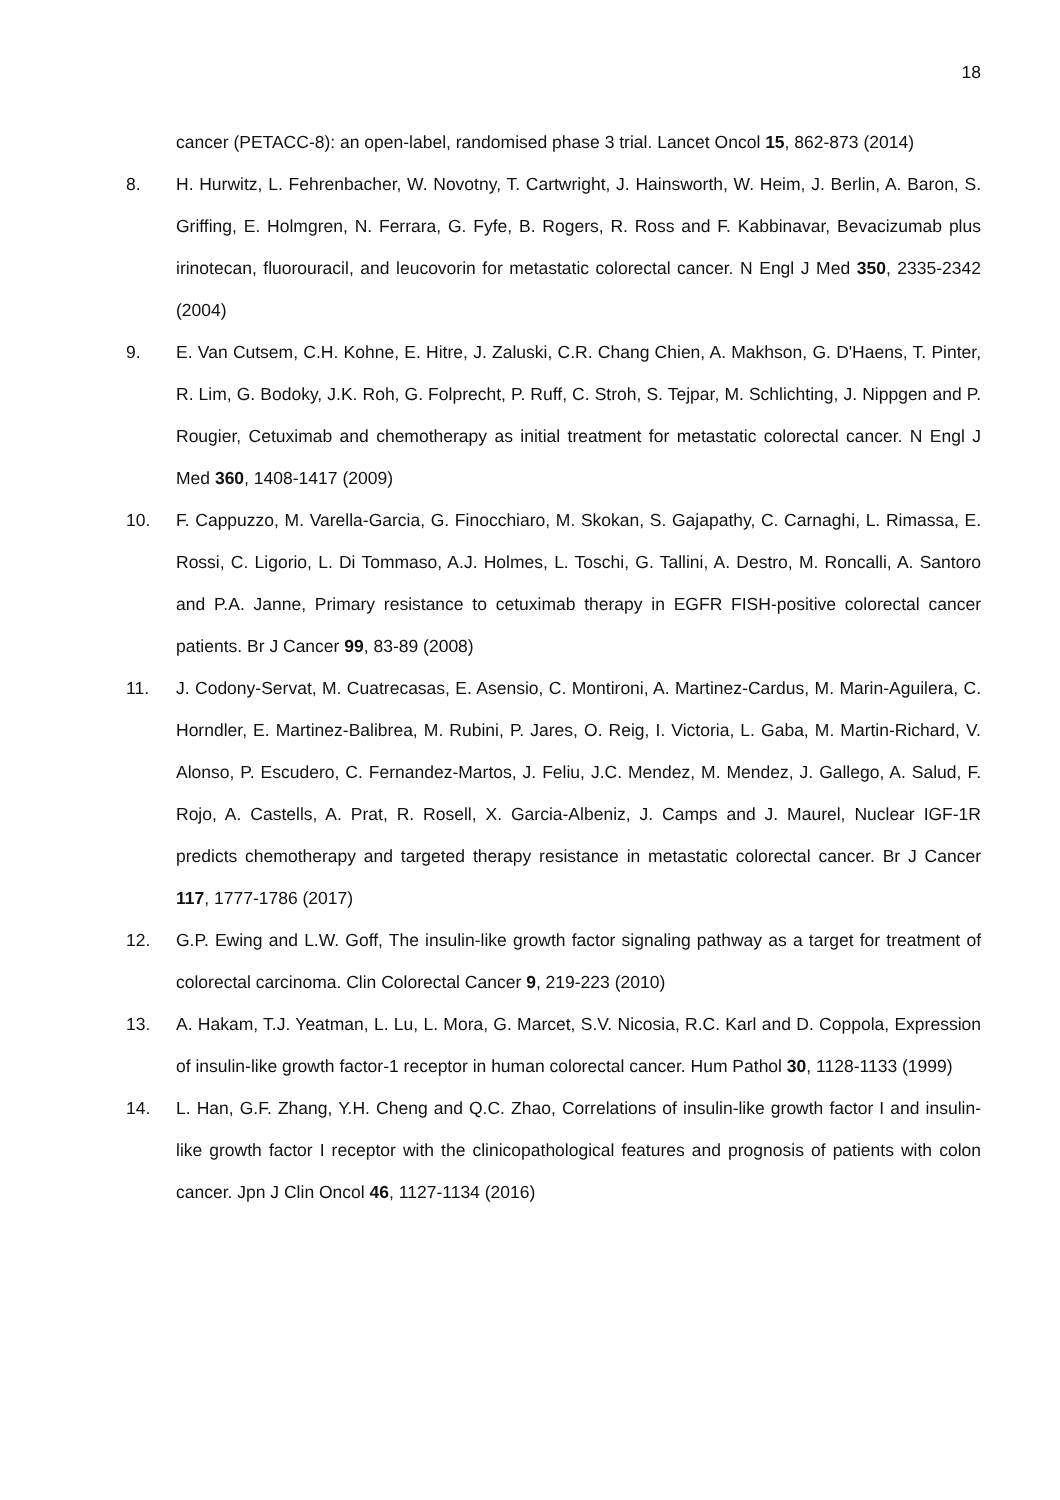18
cancer (PETACC-8): an open-label, randomised phase 3 trial. Lancet Oncol 15, 862-873 (2014)
8. H. Hurwitz, L. Fehrenbacher, W. Novotny, T. Cartwright, J. Hainsworth, W. Heim, J. Berlin, A. Baron, S. Griffing, E. Holmgren, N. Ferrara, G. Fyfe, B. Rogers, R. Ross and F. Kabbinavar, Bevacizumab plus irinotecan, fluorouracil, and leucovorin for metastatic colorectal cancer. N Engl J Med 350, 2335-2342 (2004)
9. E. Van Cutsem, C.H. Kohne, E. Hitre, J. Zaluski, C.R. Chang Chien, A. Makhson, G. D'Haens, T. Pinter, R. Lim, G. Bodoky, J.K. Roh, G. Folprecht, P. Ruff, C. Stroh, S. Tejpar, M. Schlichting, J. Nippgen and P. Rougier, Cetuximab and chemotherapy as initial treatment for metastatic colorectal cancer. N Engl J Med 360, 1408-1417 (2009)
10. F. Cappuzzo, M. Varella-Garcia, G. Finocchiaro, M. Skokan, S. Gajapathy, C. Carnaghi, L. Rimassa, E. Rossi, C. Ligorio, L. Di Tommaso, A.J. Holmes, L. Toschi, G. Tallini, A. Destro, M. Roncalli, A. Santoro and P.A. Janne, Primary resistance to cetuximab therapy in EGFR FISH-positive colorectal cancer patients. Br J Cancer 99, 83-89 (2008)
11. J. Codony-Servat, M. Cuatrecasas, E. Asensio, C. Montironi, A. Martinez-Cardus, M. Marin-Aguilera, C. Horndler, E. Martinez-Balibrea, M. Rubini, P. Jares, O. Reig, I. Victoria, L. Gaba, M. Martin-Richard, V. Alonso, P. Escudero, C. Fernandez-Martos, J. Feliu, J.C. Mendez, M. Mendez, J. Gallego, A. Salud, F. Rojo, A. Castells, A. Prat, R. Rosell, X. Garcia-Albeniz, J. Camps and J. Maurel, Nuclear IGF-1R predicts chemotherapy and targeted therapy resistance in metastatic colorectal cancer. Br J Cancer 117, 1777-1786 (2017)
12. G.P. Ewing and L.W. Goff, The insulin-like growth factor signaling pathway as a target for treatment of colorectal carcinoma. Clin Colorectal Cancer 9, 219-223 (2010)
13. A. Hakam, T.J. Yeatman, L. Lu, L. Mora, G. Marcet, S.V. Nicosia, R.C. Karl and D. Coppola, Expression of insulin-like growth factor-1 receptor in human colorectal cancer. Hum Pathol 30, 1128-1133 (1999)
14. L. Han, G.F. Zhang, Y.H. Cheng and Q.C. Zhao, Correlations of insulin-like growth factor I and insulin-like growth factor I receptor with the clinicopathological features and prognosis of patients with colon cancer. Jpn J Clin Oncol 46, 1127-1134 (2016)